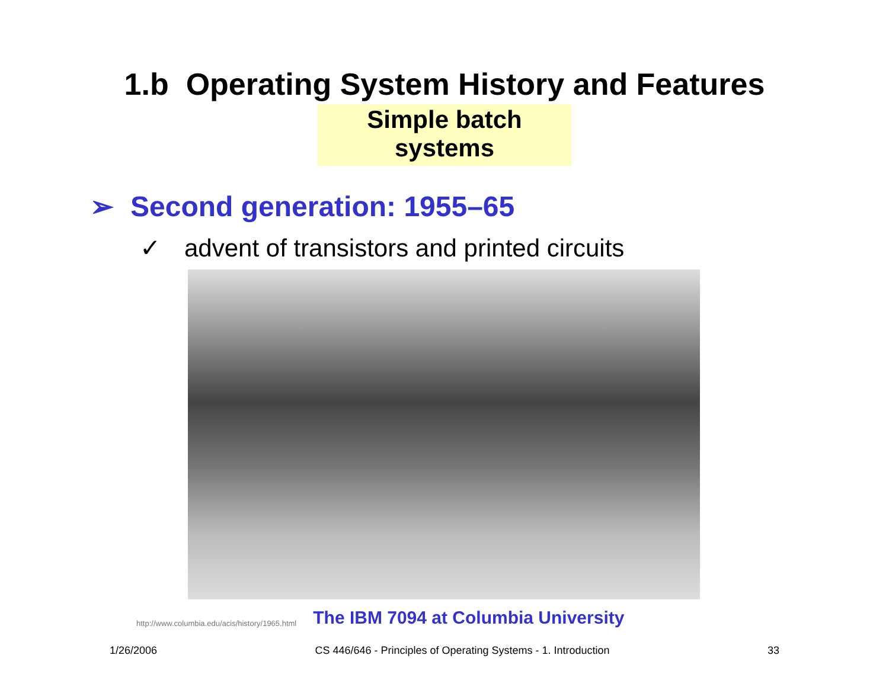1.b Operating System History and Features
Simple batch systems
➢ Second generation: 1955–65
✓ advent of transistors and printed circuits
http://www.columbia.edu/acis/history/1965.html
The IBM 7094 at Columbia University
1/26/2006 CS 446/646 - Principles of Operating Systems - 1. Introduction 33